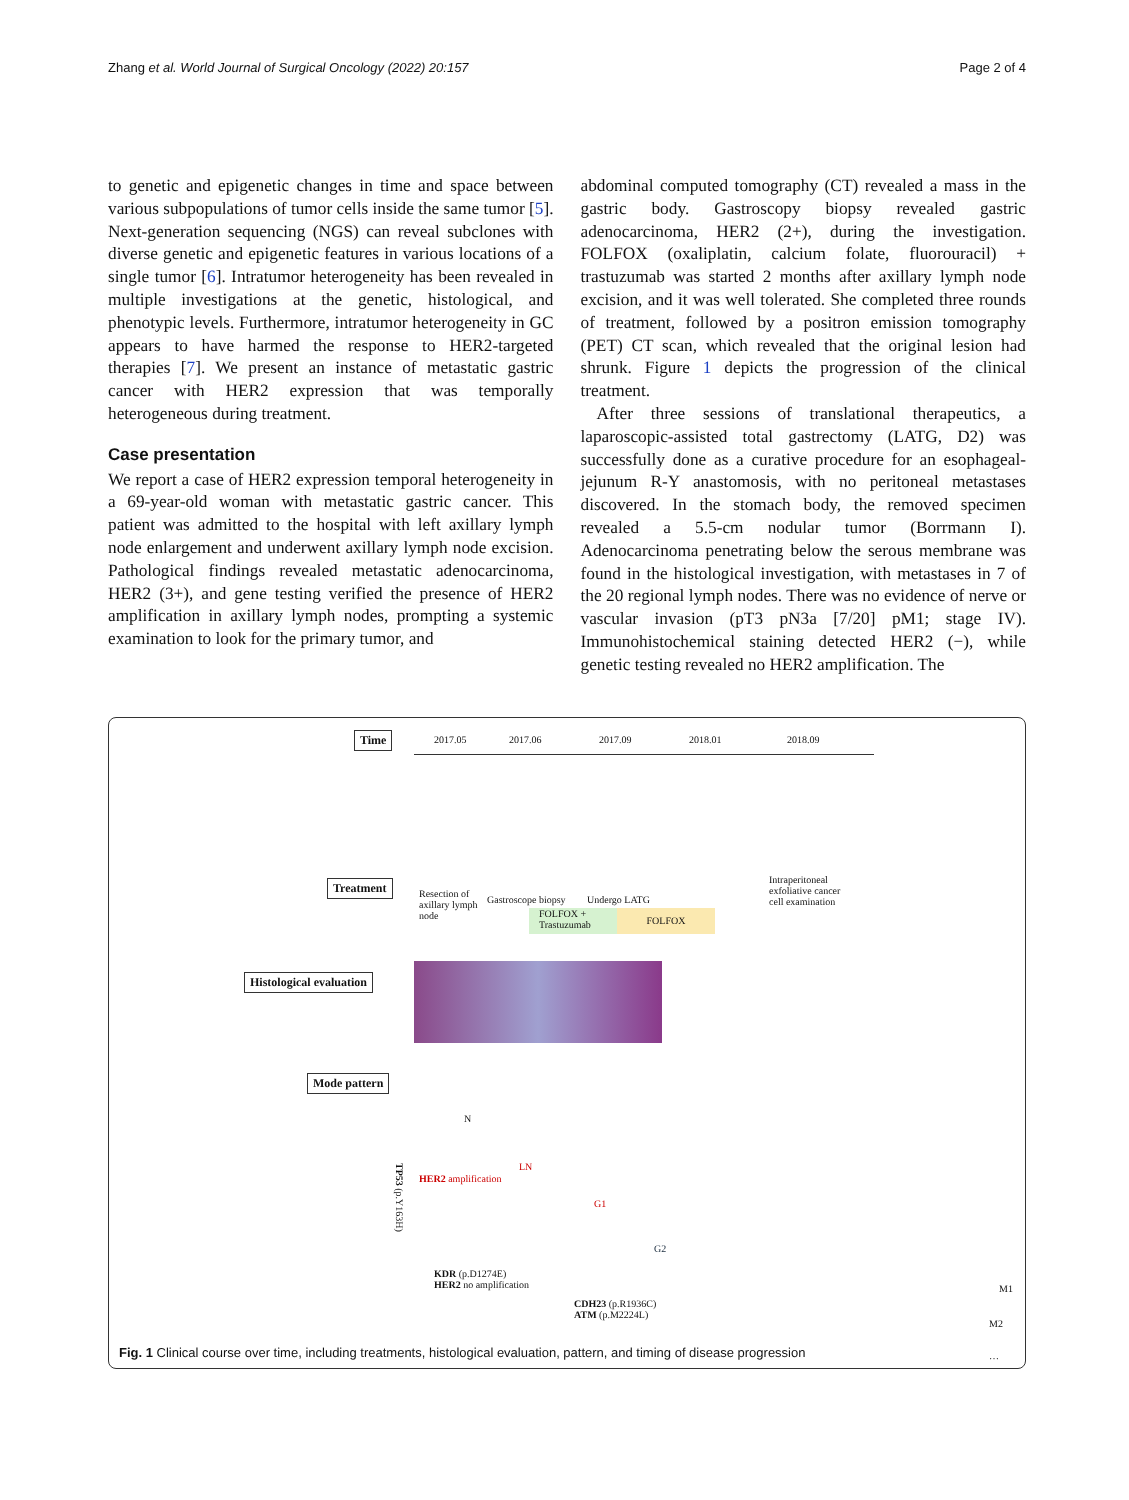Zhang et al. World Journal of Surgical Oncology (2022) 20:157 Page 2 of 4
to genetic and epigenetic changes in time and space between various subpopulations of tumor cells inside the same tumor [5]. Next-generation sequencing (NGS) can reveal subclones with diverse genetic and epigenetic features in various locations of a single tumor [6]. Intratumor heterogeneity has been revealed in multiple investigations at the genetic, histological, and phenotypic levels. Furthermore, intratumor heterogeneity in GC appears to have harmed the response to HER2-targeted therapies [7]. We present an instance of metastatic gastric cancer with HER2 expression that was temporally heterogeneous during treatment.
Case presentation
We report a case of HER2 expression temporal heterogeneity in a 69-year-old woman with metastatic gastric cancer. This patient was admitted to the hospital with left axillary lymph node enlargement and underwent axillary lymph node excision. Pathological findings revealed metastatic adenocarcinoma, HER2 (3+), and gene testing verified the presence of HER2 amplification in axillary lymph nodes, prompting a systemic examination to look for the primary tumor, and
abdominal computed tomography (CT) revealed a mass in the gastric body. Gastroscopy biopsy revealed gastric adenocarcinoma, HER2 (2+), during the investigation. FOLFOX (oxaliplatin, calcium folate, fluorouracil) + trastuzumab was started 2 months after axillary lymph node excision, and it was well tolerated. She completed three rounds of treatment, followed by a positron emission tomography (PET) CT scan, which revealed that the original lesion had shrunk. Figure 1 depicts the progression of the clinical treatment.
After three sessions of translational therapeutics, a laparoscopic-assisted total gastrectomy (LATG, D2) was successfully done as a curative procedure for an esophageal-jejunum R-Y anastomosis, with no peritoneal metastases discovered. In the stomach body, the removed specimen revealed a 5.5-cm nodular tumor (Borrmann I). Adenocarcinoma penetrating below the serous membrane was found in the histological investigation, with metastases in 7 of the 20 regional lymph nodes. There was no evidence of nerve or vascular invasion (pT3 pN3a [7/20] pM1; stage IV). Immunohistochemical staining detected HER2 (−), while genetic testing revealed no HER2 amplification. The
Time 2017.05 2017.06 2017.09 2018.01 2018.09
Treatment
Resection of axillary lymph node
Gastroscope biopsy Undergo LATG
Intraperitoneal exfoliative cancer cell examination
FOLFOX + Trastuzumab
FOLFOX
Histological evaluation
Mode pattern
N
LN
HER2 amplification
G1
TP53 (p.Y163H)
G2
KDR (p.D1274E)
HER2 no amplification
CDH23 (p.R1936C)
ATM (p.M2224L)
M1
M2
…
Fig. 1 Clinical course over time, including treatments, histological evaluation, pattern, and timing of disease progression